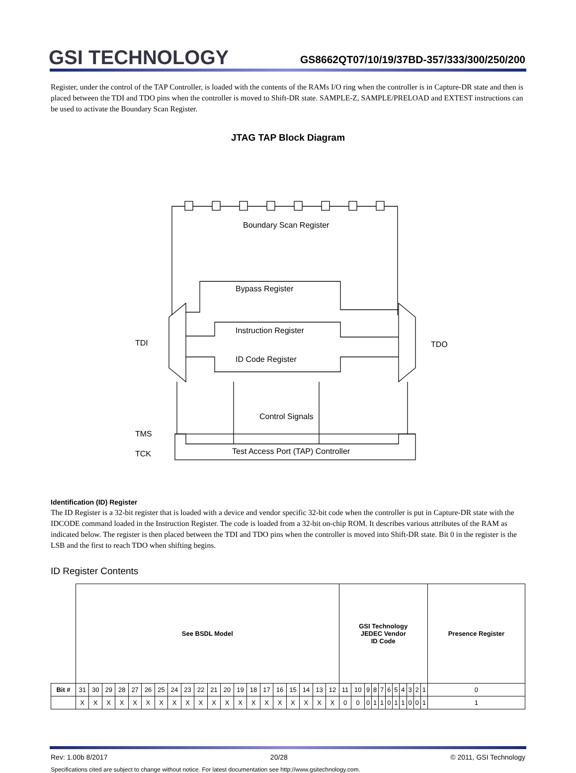GSI TECHNOLOGY
GS8662QT07/10/19/37BD-357/333/300/250/200
Register, under the control of the TAP Controller, is loaded with the contents of the RAMs I/O ring when the controller is in Capture-DR state and then is placed between the TDI and TDO pins when the controller is moved to Shift-DR state. SAMPLE-Z, SAMPLE/PRELOAD and EXTEST instructions can be used to activate the Boundary Scan Register.
JTAG TAP Block Diagram
Boundary Scan Register
Bypass Register
Instruction Register
ID Code Register
Control Signals
Test Access Port (TAP) Controller
TDI
TDO
TMS
TCK
Identification (ID) Register
The ID Register is a 32-bit register that is loaded with a device and vendor specific 32-bit code when the controller is put in Capture-DR state with the IDCODE command loaded in the Instruction Register. The code is loaded from a 32-bit on-chip ROM. It describes various attributes of the RAM as indicated below. The register is then placed between the TDI and TDO pins when the controller is moved into Shift-DR state. Bit 0 in the register is the LSB and the first to reach TDO when shifting begins.
ID Register Contents
| | See BSDL Model | | | | | | | | | | | | | | | | | | | | GSI Technology JEDEC Vendor ID Code | | | | | | | | | | | Presence Register |
| Bit # | 31 | 30 | 29 | 28 | 27 | 26 | 25 | 24 | 23 | 22 | 21 | 20 | 19 | 18 | 17 | 16 | 15 | 14 | 13 | 12 | 11 | 10 | 9 | 8 | 7 | 6 | 5 | 4 | 3 | 2 | 1 | 0 |
| | X | X | X | X | X | X | X | X | X | X | X | X | X | X | X | X | X | X | X | X | 0 | 0 | 0 | 1 | 1 | 0 | 1 | 1 | 0 | 0 | 1 | 1 |
Rev: 1.00b 8/2017 20/28 © 2011, GSI Technology
Specifications cited are subject to change without notice. For latest documentation see http://www.gsitechnology.com.